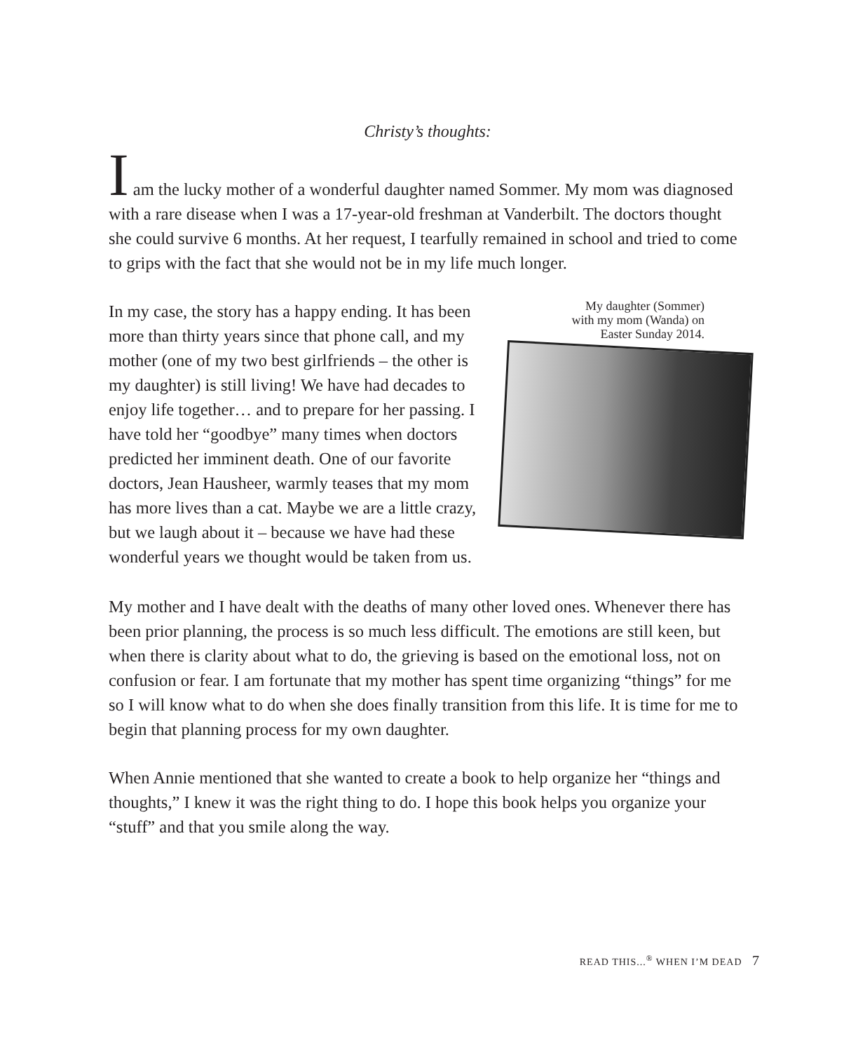Christy’s thoughts:
I am the lucky mother of a wonderful daughter named Sommer. My mom was diagnosed with a rare disease when I was a 17-year-old freshman at Vanderbilt. The doctors thought she could survive 6 months. At her request, I tearfully remained in school and tried to come to grips with the fact that she would not be in my life much longer.
In my case, the story has a happy ending. It has been more than thirty years since that phone call, and my mother (one of my two best girlfriends – the other is my daughter) is still living! We have had decades to enjoy life together… and to prepare for her passing. I have told her “goodbye” many times when doctors predicted her imminent death. One of our favorite doctors, Jean Hausheer, warmly teases that my mom has more lives than a cat. Maybe we are a little crazy, but we laugh about it – because we have had these wonderful years we thought would be taken from us.
My daughter (Sommer)
with my mom (Wanda) on
Easter Sunday 2014.
My mother and I have dealt with the deaths of many other loved ones. Whenever there has been prior planning, the process is so much less difficult. The emotions are still keen, but when there is clarity about what to do, the grieving is based on the emotional loss, not on confusion or fear. I am fortunate that my mother has spent time organizing “things” for me so I will know what to do when she does finally transition from this life. It is time for me to begin that planning process for my own daughter.
When Annie mentioned that she wanted to create a book to help organize her “things and thoughts,” I knew it was the right thing to do. I hope this book helps you organize your “stuff” and that you smile along the way.
READ THIS...<sup>®</sup> WHEN I’M DEAD 7